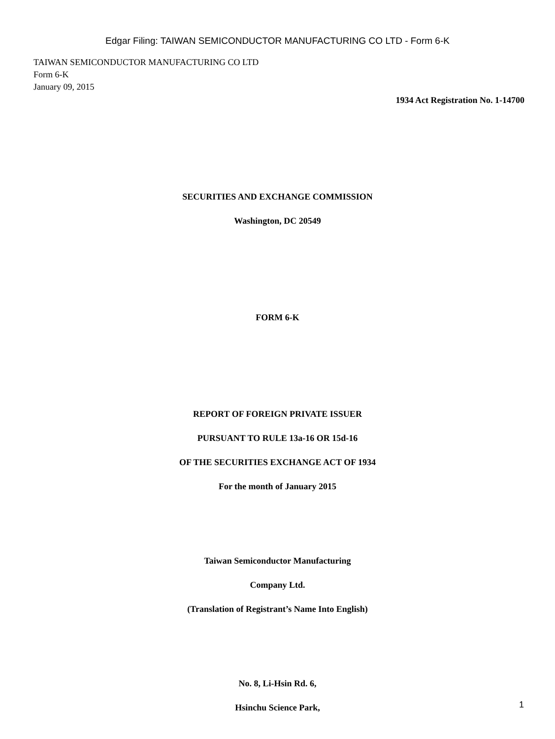Edgar Filing: TAIWAN SEMICONDUCTOR MANUFACTURING CO LTD - Form 6-K
TAIWAN SEMICONDUCTOR MANUFACTURING CO LTD
Form 6-K
January 09, 2015
1934 Act Registration No. 1-14700
SECURITIES AND EXCHANGE COMMISSION
Washington, DC 20549
FORM 6-K
REPORT OF FOREIGN PRIVATE ISSUER
PURSUANT TO RULE 13a-16 OR 15d-16
OF THE SECURITIES EXCHANGE ACT OF 1934
For the month of January 2015
Taiwan Semiconductor Manufacturing
Company Ltd.
(Translation of Registrant’s Name Into English)
No. 8, Li-Hsin Rd. 6,
Hsinchu Science Park,
1